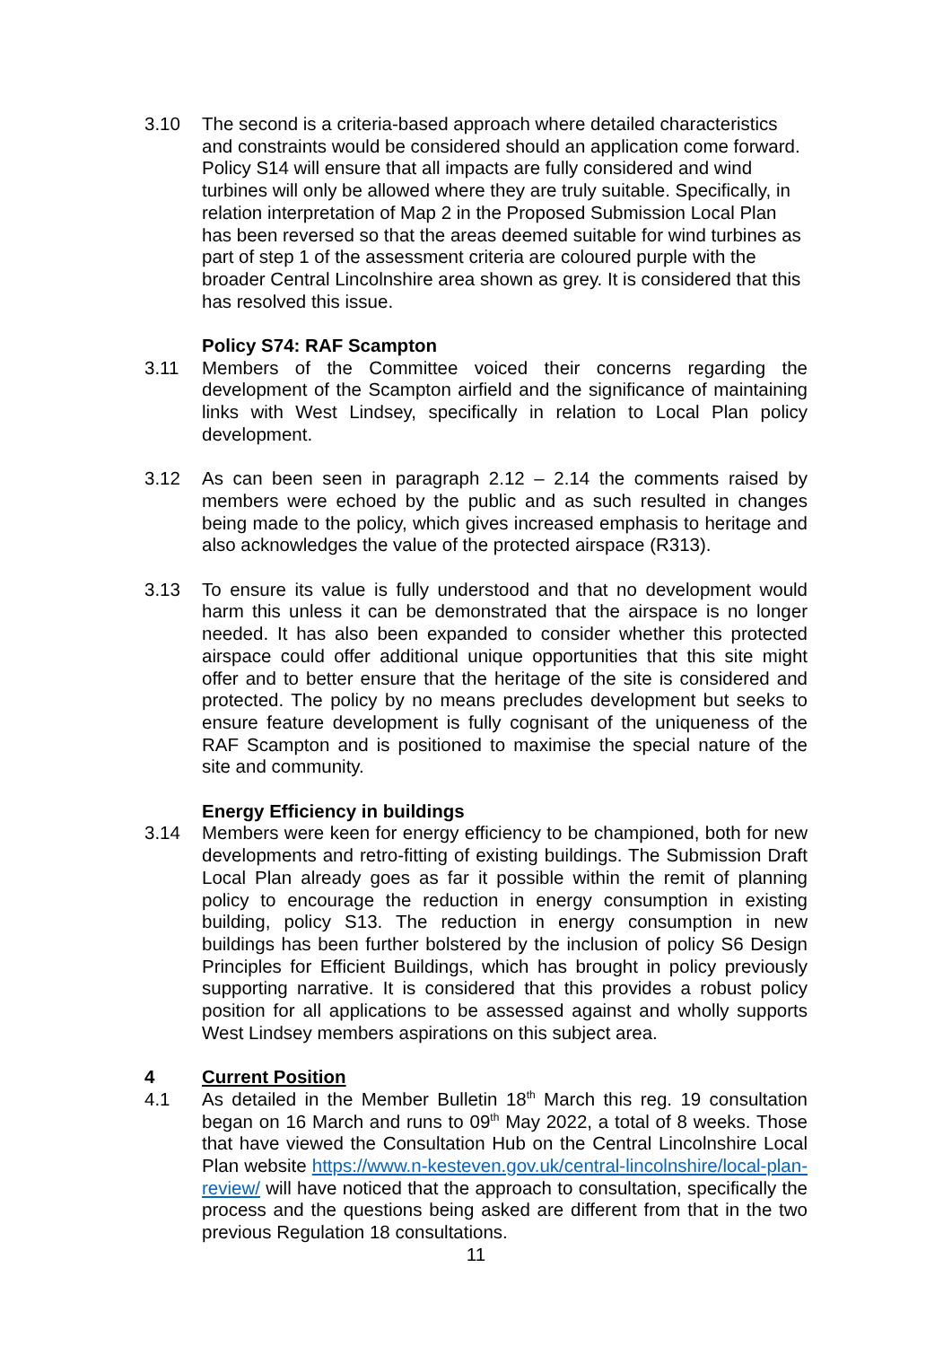3.10 The second is a criteria-based approach where detailed characteristics and constraints would be considered should an application come forward. Policy S14 will ensure that all impacts are fully considered and wind turbines will only be allowed where they are truly suitable. Specifically, in relation interpretation of Map 2 in the Proposed Submission Local Plan has been reversed so that the areas deemed suitable for wind turbines as part of step 1 of the assessment criteria are coloured purple with the broader Central Lincolnshire area shown as grey. It is considered that this has resolved this issue.
Policy S74: RAF Scampton
3.11 Members of the Committee voiced their concerns regarding the development of the Scampton airfield and the significance of maintaining links with West Lindsey, specifically in relation to Local Plan policy development.
3.12 As can been seen in paragraph 2.12 – 2.14 the comments raised by members were echoed by the public and as such resulted in changes being made to the policy, which gives increased emphasis to heritage and also acknowledges the value of the protected airspace (R313).
3.13 To ensure its value is fully understood and that no development would harm this unless it can be demonstrated that the airspace is no longer needed. It has also been expanded to consider whether this protected airspace could offer additional unique opportunities that this site might offer and to better ensure that the heritage of the site is considered and protected. The policy by no means precludes development but seeks to ensure feature development is fully cognisant of the uniqueness of the RAF Scampton and is positioned to maximise the special nature of the site and community.
Energy Efficiency in buildings
3.14 Members were keen for energy efficiency to be championed, both for new developments and retro-fitting of existing buildings. The Submission Draft Local Plan already goes as far it possible within the remit of planning policy to encourage the reduction in energy consumption in existing building, policy S13. The reduction in energy consumption in new buildings has been further bolstered by the inclusion of policy S6 Design Principles for Efficient Buildings, which has brought in policy previously supporting narrative. It is considered that this provides a robust policy position for all applications to be assessed against and wholly supports West Lindsey members aspirations on this subject area.
4 Current Position
4.1 As detailed in the Member Bulletin 18<sup>th</sup> March this reg. 19 consultation began on 16 March and runs to 09<sup>th</sup> May 2022, a total of 8 weeks. Those that have viewed the Consultation Hub on the Central Lincolnshire Local Plan website https://www.n-kesteven.gov.uk/central-lincolnshire/local-plan-review/ will have noticed that the approach to consultation, specifically the process and the questions being asked are different from that in the two previous Regulation 18 consultations.
11